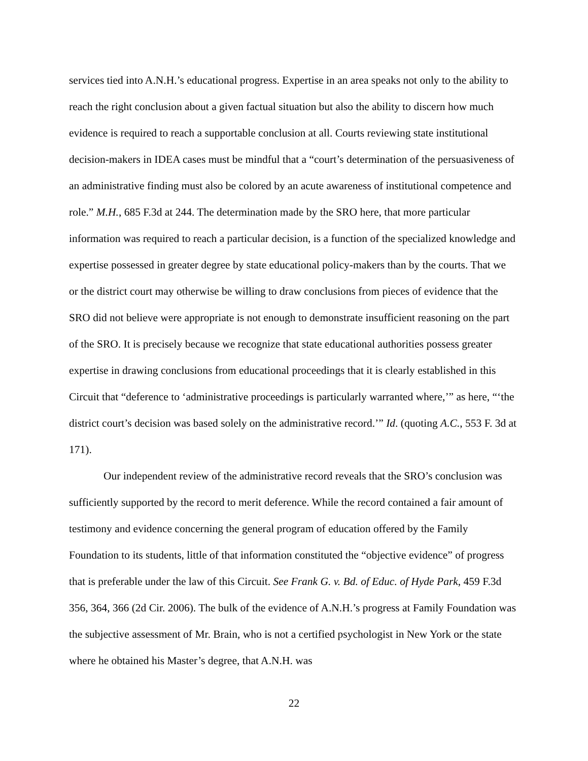services tied into A.N.H.’s educational progress. Expertise in an area speaks not only to the ability to reach the right conclusion about a given factual situation but also the ability to discern how much evidence is required to reach a supportable conclusion at all. Courts reviewing state institutional decision-makers in IDEA cases must be mindful that a “court’s determination of the persuasiveness of an administrative finding must also be colored by an acute awareness of institutional competence and role.” M.H., 685 F.3d at 244. The determination made by the SRO here, that more particular information was required to reach a particular decision, is a function of the specialized knowledge and expertise possessed in greater degree by state educational policy-makers than by the courts. That we or the district court may otherwise be willing to draw conclusions from pieces of evidence that the SRO did not believe were appropriate is not enough to demonstrate insufficient reasoning on the part of the SRO. It is precisely because we recognize that state educational authorities possess greater expertise in drawing conclusions from educational proceedings that it is clearly established in this Circuit that “deference to ‘administrative proceedings is particularly warranted where,’” as here, “‘the district court’s decision was based solely on the administrative record.’” Id. (quoting A.C., 553 F. 3d at 171).
Our independent review of the administrative record reveals that the SRO’s conclusion was sufficiently supported by the record to merit deference. While the record contained a fair amount of testimony and evidence concerning the general program of education offered by the Family Foundation to its students, little of that information constituted the “objective evidence” of progress that is preferable under the law of this Circuit. See Frank G. v. Bd. of Educ. of Hyde Park, 459 F.3d 356, 364, 366 (2d Cir. 2006). The bulk of the evidence of A.N.H.’s progress at Family Foundation was the subjective assessment of Mr. Brain, who is not a certified psychologist in New York or the state where he obtained his Master’s degree, that A.N.H. was
22